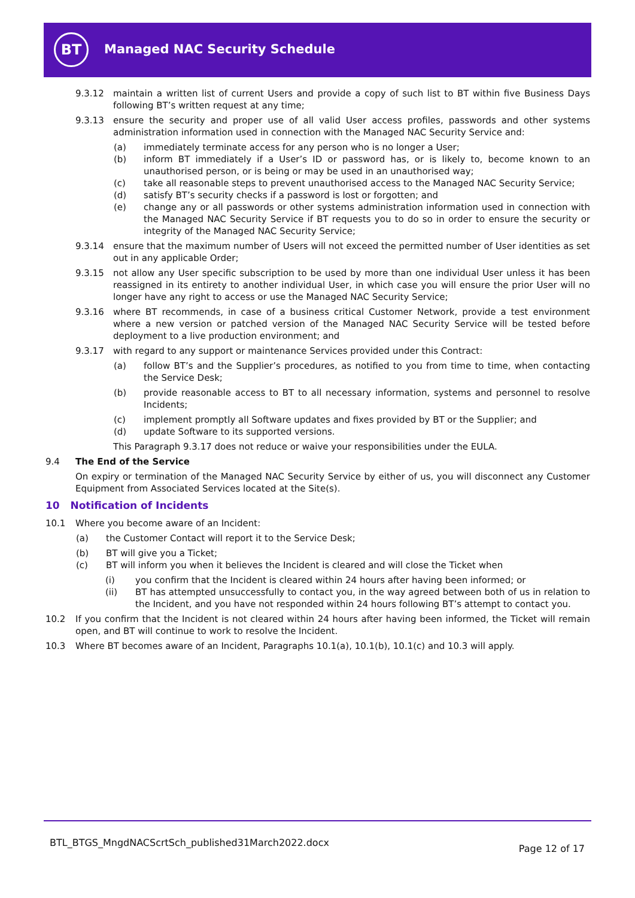BT Managed NAC Security Schedule
9.3.12 maintain a written list of current Users and provide a copy of such list to BT within five Business Days following BT’s written request at any time;
9.3.13 ensure the security and proper use of all valid User access profiles, passwords and other systems administration information used in connection with the Managed NAC Security Service and:
(a) immediately terminate access for any person who is no longer a User;
(b) inform BT immediately if a User’s ID or password has, or is likely to, become known to an unauthorised person, or is being or may be used in an unauthorised way;
(c) take all reasonable steps to prevent unauthorised access to the Managed NAC Security Service;
(d) satisfy BT’s security checks if a password is lost or forgotten; and
(e) change any or all passwords or other systems administration information used in connection with the Managed NAC Security Service if BT requests you to do so in order to ensure the security or integrity of the Managed NAC Security Service;
9.3.14 ensure that the maximum number of Users will not exceed the permitted number of User identities as set out in any applicable Order;
9.3.15 not allow any User specific subscription to be used by more than one individual User unless it has been reassigned in its entirety to another individual User, in which case you will ensure the prior User will no longer have any right to access or use the Managed NAC Security Service;
9.3.16 where BT recommends, in case of a business critical Customer Network, provide a test environment where a new version or patched version of the Managed NAC Security Service will be tested before deployment to a live production environment; and
9.3.17 with regard to any support or maintenance Services provided under this Contract:
(a) follow BT’s and the Supplier’s procedures, as notified to you from time to time, when contacting the Service Desk;
(b) provide reasonable access to BT to all necessary information, systems and personnel to resolve Incidents;
(c) implement promptly all Software updates and fixes provided by BT or the Supplier; and
(d) update Software to its supported versions.
This Paragraph 9.3.17 does not reduce or waive your responsibilities under the EULA.
9.4 The End of the Service
On expiry or termination of the Managed NAC Security Service by either of us, you will disconnect any Customer Equipment from Associated Services located at the Site(s).
10 Notification of Incidents
10.1 Where you become aware of an Incident:
(a) the Customer Contact will report it to the Service Desk;
(b) BT will give you a Ticket;
(c) BT will inform you when it believes the Incident is cleared and will close the Ticket when
(i) you confirm that the Incident is cleared within 24 hours after having been informed; or
(ii) BT has attempted unsuccessfully to contact you, in the way agreed between both of us in relation to the Incident, and you have not responded within 24 hours following BT’s attempt to contact you.
10.2 If you confirm that the Incident is not cleared within 24 hours after having been informed, the Ticket will remain open, and BT will continue to work to resolve the Incident.
10.3 Where BT becomes aware of an Incident, Paragraphs 10.1(a), 10.1(b), 10.1(c) and 10.3 will apply.
BTL_BTGS_MngdNACScrtSch_published31March2022.docx
Page 12 of 17